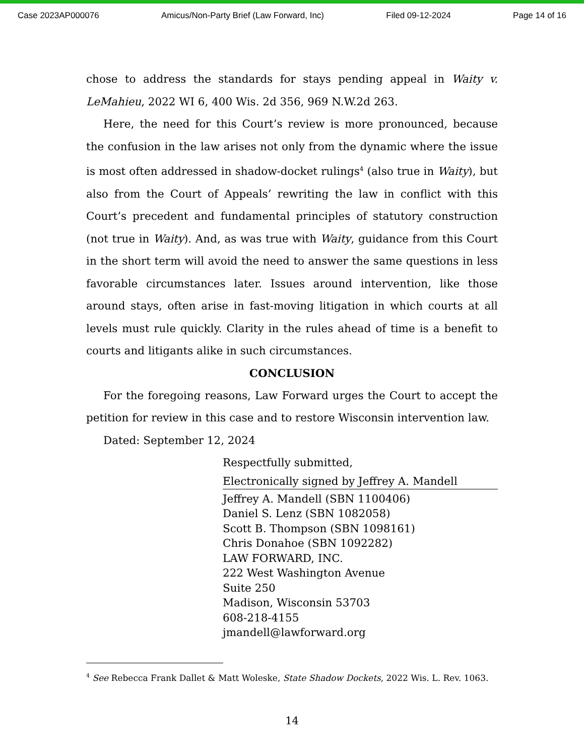Case 2023AP000076 Amicus/Non-Party Brief (Law Forward, Inc) Filed 09-12-2024 Page 14 of 16
chose to address the standards for stays pending appeal in Waity v. LeMahieu, 2022 WI 6, 400 Wis. 2d 356, 969 N.W.2d 263.
Here, the need for this Court’s review is more pronounced, because the confusion in the law arises not only from the dynamic where the issue is most often addressed in shadow-docket rulings<sup>4</sup> (also true in Waity), but also from the Court of Appeals’ rewriting the law in conflict with this Court’s precedent and fundamental principles of statutory construction (not true in Waity). And, as was true with Waity, guidance from this Court in the short term will avoid the need to answer the same questions in less favorable circumstances later. Issues around intervention, like those around stays, often arise in fast-moving litigation in which courts at all levels must rule quickly. Clarity in the rules ahead of time is a benefit to courts and litigants alike in such circumstances.
CONCLUSION
For the foregoing reasons, Law Forward urges the Court to accept the petition for review in this case and to restore Wisconsin intervention law.
Dated: September 12, 2024
Respectfully submitted,
Electronically signed by Jeffrey A. Mandell
Jeffrey A. Mandell (SBN 1100406)
Daniel S. Lenz (SBN 1082058)
Scott B. Thompson (SBN 1098161)
Chris Donahoe (SBN 1092282)
LAW FORWARD, INC.
222 West Washington Avenue
Suite 250
Madison, Wisconsin 53703
608-218-4155
jmandell@lawforward.org
<sup>4</sup> See Rebecca Frank Dallet & Matt Woleske, State Shadow Dockets, 2022 Wis. L. Rev. 1063.
14